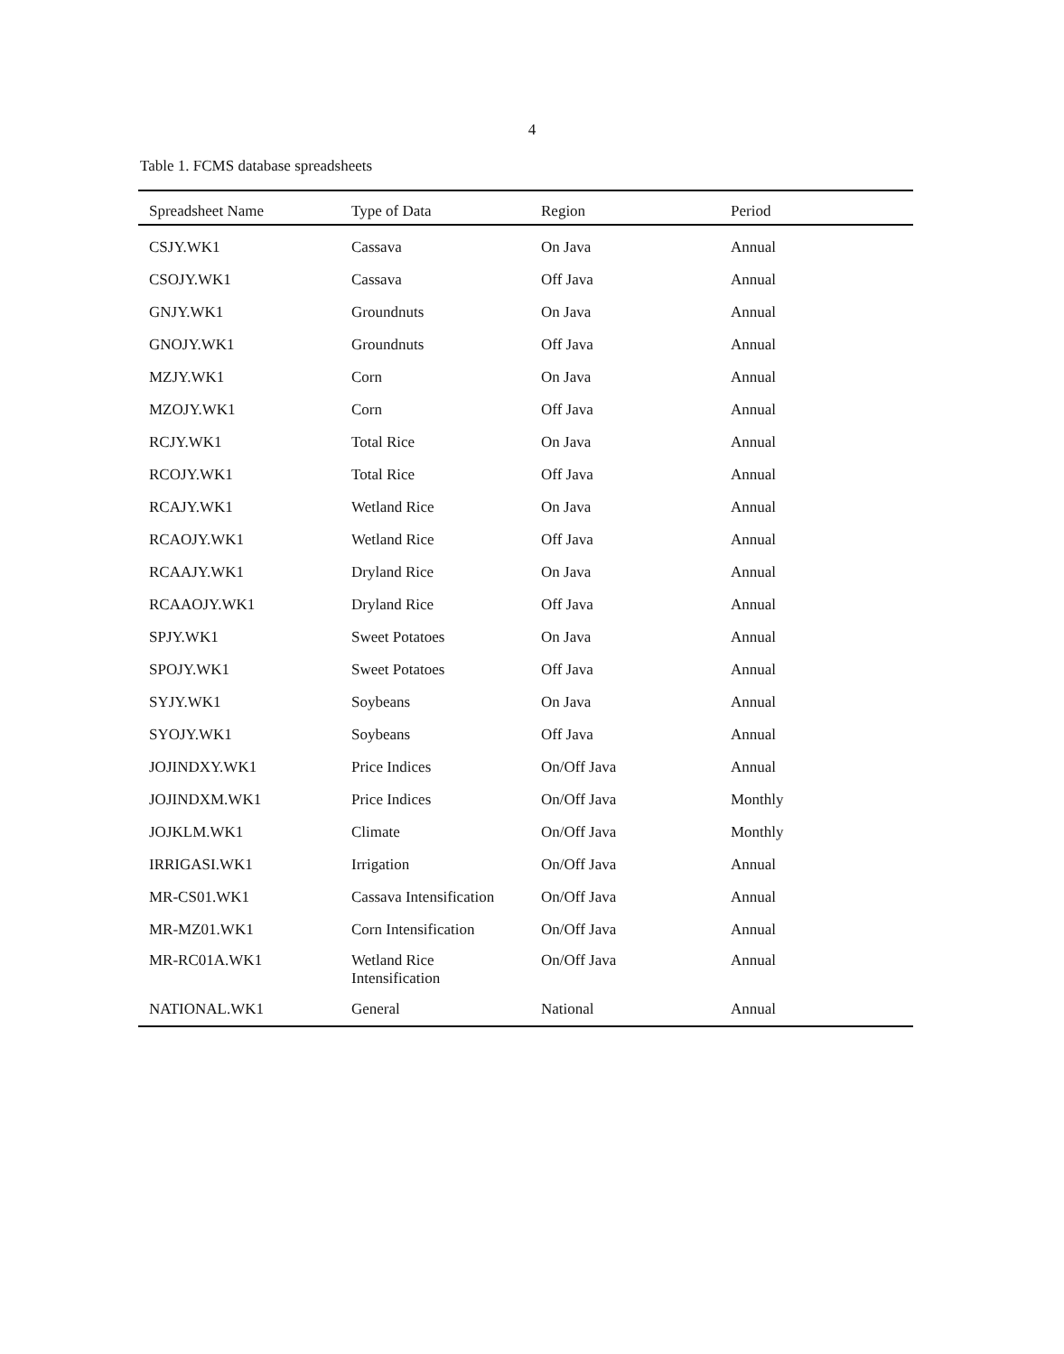4
Table 1. FCMS database spreadsheets
| Spreadsheet Name | Type of Data | Region | Period |
| --- | --- | --- | --- |
| CSJY.WK1 | Cassava | On Java | Annual |
| CSOJY.WK1 | Cassava | Off Java | Annual |
| GNJY.WK1 | Groundnuts | On Java | Annual |
| GNOJY.WK1 | Groundnuts | Off Java | Annual |
| MZJY.WK1 | Corn | On Java | Annual |
| MZOJY.WK1 | Corn | Off Java | Annual |
| RCJY.WK1 | Total Rice | On Java | Annual |
| RCOJY.WK1 | Total Rice | Off Java | Annual |
| RCAJY.WK1 | Wetland Rice | On Java | Annual |
| RCAOJY.WK1 | Wetland Rice | Off Java | Annual |
| RCAAJY.WK1 | Dryland Rice | On Java | Annual |
| RCAAOJY.WK1 | Dryland Rice | Off Java | Annual |
| SPJY.WK1 | Sweet Potatoes | On Java | Annual |
| SPOJY.WK1 | Sweet Potatoes | Off Java | Annual |
| SYJY.WK1 | Soybeans | On Java | Annual |
| SYOJY.WK1 | Soybeans | Off Java | Annual |
| JOJINDXY.WK1 | Price Indices | On/Off Java | Annual |
| JOJINDXM.WK1 | Price Indices | On/Off Java | Monthly |
| JOJKLM.WK1 | Climate | On/Off Java | Monthly |
| IRRIGASI.WK1 | Irrigation | On/Off Java | Annual |
| MR-CS01.WK1 | Cassava Intensification | On/Off Java | Annual |
| MR-MZ01.WK1 | Corn Intensification | On/Off Java | Annual |
| MR-RC01A.WK1 | Wetland Rice Intensification | On/Off Java | Annual |
| NATIONAL.WK1 | General | National | Annual |